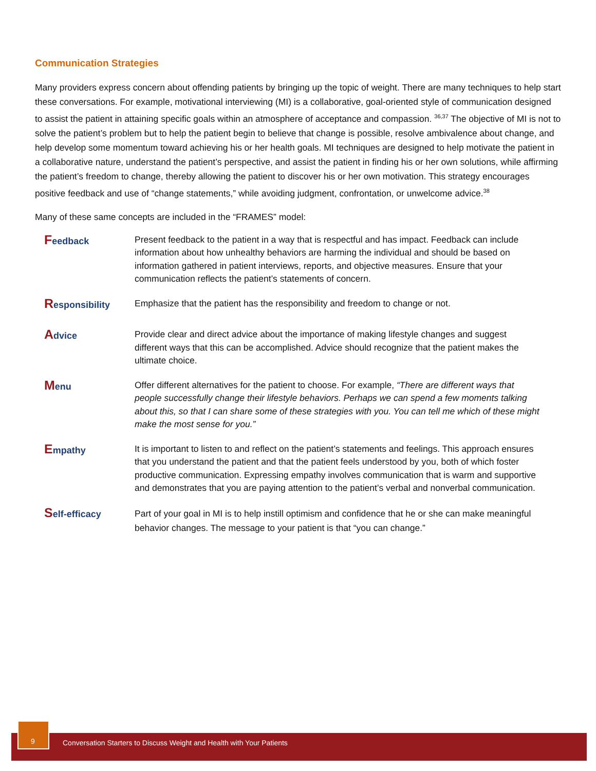Communication Strategies
Many providers express concern about offending patients by bringing up the topic of weight. There are many techniques to help start these conversations. For example, motivational interviewing (MI) is a collaborative, goal-oriented style of communication designed to assist the patient in attaining specific goals within an atmosphere of acceptance and compassion. <sup>36,37</sup> The objective of MI is not to solve the patient’s problem but to help the patient begin to believe that change is possible, resolve ambivalence about change, and help develop some momentum toward achieving his or her health goals. MI techniques are designed to help motivate the patient in a collaborative nature, understand the patient’s perspective, and assist the patient in finding his or her own solutions, while affirming the patient’s freedom to change, thereby allowing the patient to discover his or her own motivation. This strategy encourages positive feedback and use of “change statements,” while avoiding judgment, confrontation, or unwelcome advice.<sup>38</sup>
Many of these same concepts are included in the “FRAMES” model:
Feedback Present feedback to the patient in a way that is respectful and has impact. Feedback can include information about how unhealthy behaviors are harming the individual and should be based on information gathered in patient interviews, reports, and objective measures. Ensure that your communication reflects the patient’s statements of concern.
Responsibility Emphasize that the patient has the responsibility and freedom to change or not.
Advice Provide clear and direct advice about the importance of making lifestyle changes and suggest different ways that this can be accomplished. Advice should recognize that the patient makes the ultimate choice.
Menu Offer different alternatives for the patient to choose. For example, “There are different ways that people successfully change their lifestyle behaviors. Perhaps we can spend a few moments talking about this, so that I can share some of these strategies with you. You can tell me which of these might make the most sense for you.”
Empathy It is important to listen to and reflect on the patient’s statements and feelings. This approach ensures that you understand the patient and that the patient feels understood by you, both of which foster productive communication. Expressing empathy involves communication that is warm and supportive and demonstrates that you are paying attention to the patient’s verbal and nonverbal communication.
Self-efficacy
Part of your goal in MI is to help instill optimism and confidence that he or she can make meaningful behavior changes. The message to your patient is that “you can change.”
Conversation Starters to Discuss Weight and Health with Your Patients
9